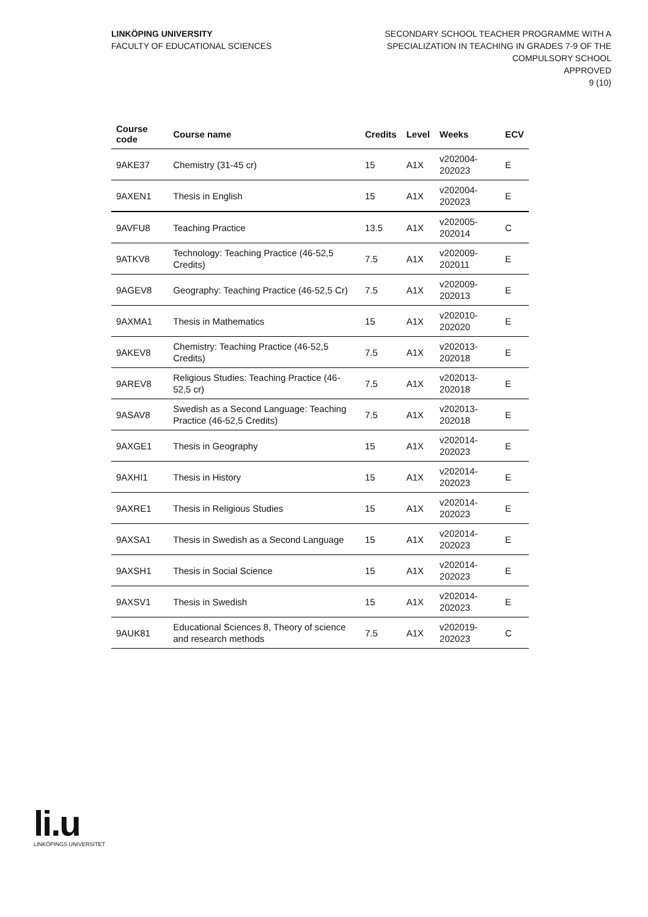LINKÖPING UNIVERSITY
FACULTY OF EDUCATIONAL SCIENCES
SECONDARY SCHOOL TEACHER PROGRAMME WITH A
SPECIALIZATION IN TEACHING IN GRADES 7-9 OF THE
COMPULSORY SCHOOL
APPROVED
9 (10)
| Course code | Course name | Credits | Level | Weeks | ECV |
| --- | --- | --- | --- | --- | --- |
| 9AKE37 | Chemistry (31-45 cr) | 15 | A1X | v202004-202023 | E |
| 9AXEN1 | Thesis in English | 15 | A1X | v202004-202023 | E |
| 9AVFU8 | Teaching Practice | 13.5 | A1X | v202005-202014 | C |
| 9ATKV8 | Technology: Teaching Practice (46-52,5 Credits) | 7.5 | A1X | v202009-202011 | E |
| 9AGEV8 | Geography: Teaching Practice (46-52,5 Cr) | 7.5 | A1X | v202009-202013 | E |
| 9AXMA1 | Thesis in Mathematics | 15 | A1X | v202010-202020 | E |
| 9AKEV8 | Chemistry: Teaching Practice (46-52,5 Credits) | 7.5 | A1X | v202013-202018 | E |
| 9AREV8 | Religious Studies: Teaching Practice (46-52,5 cr) | 7.5 | A1X | v202013-202018 | E |
| 9ASAV8 | Swedish as a Second Language: Teaching Practice (46-52,5 Credits) | 7.5 | A1X | v202013-202018 | E |
| 9AXGE1 | Thesis in Geography | 15 | A1X | v202014-202023 | E |
| 9AXHI1 | Thesis in History | 15 | A1X | v202014-202023 | E |
| 9AXRE1 | Thesis in Religious Studies | 15 | A1X | v202014-202023 | E |
| 9AXSA1 | Thesis in Swedish as a Second Language | 15 | A1X | v202014-202023 | E |
| 9AXSH1 | Thesis in Social Science | 15 | A1X | v202014-202023 | E |
| 9AXSV1 | Thesis in Swedish | 15 | A1X | v202014-202023 | E |
| 9AUK81 | Educational Sciences 8, Theory of science and research methods | 7.5 | A1X | v202019-202023 | C |
li.u
LINKÖPINGS UNIVERSITET